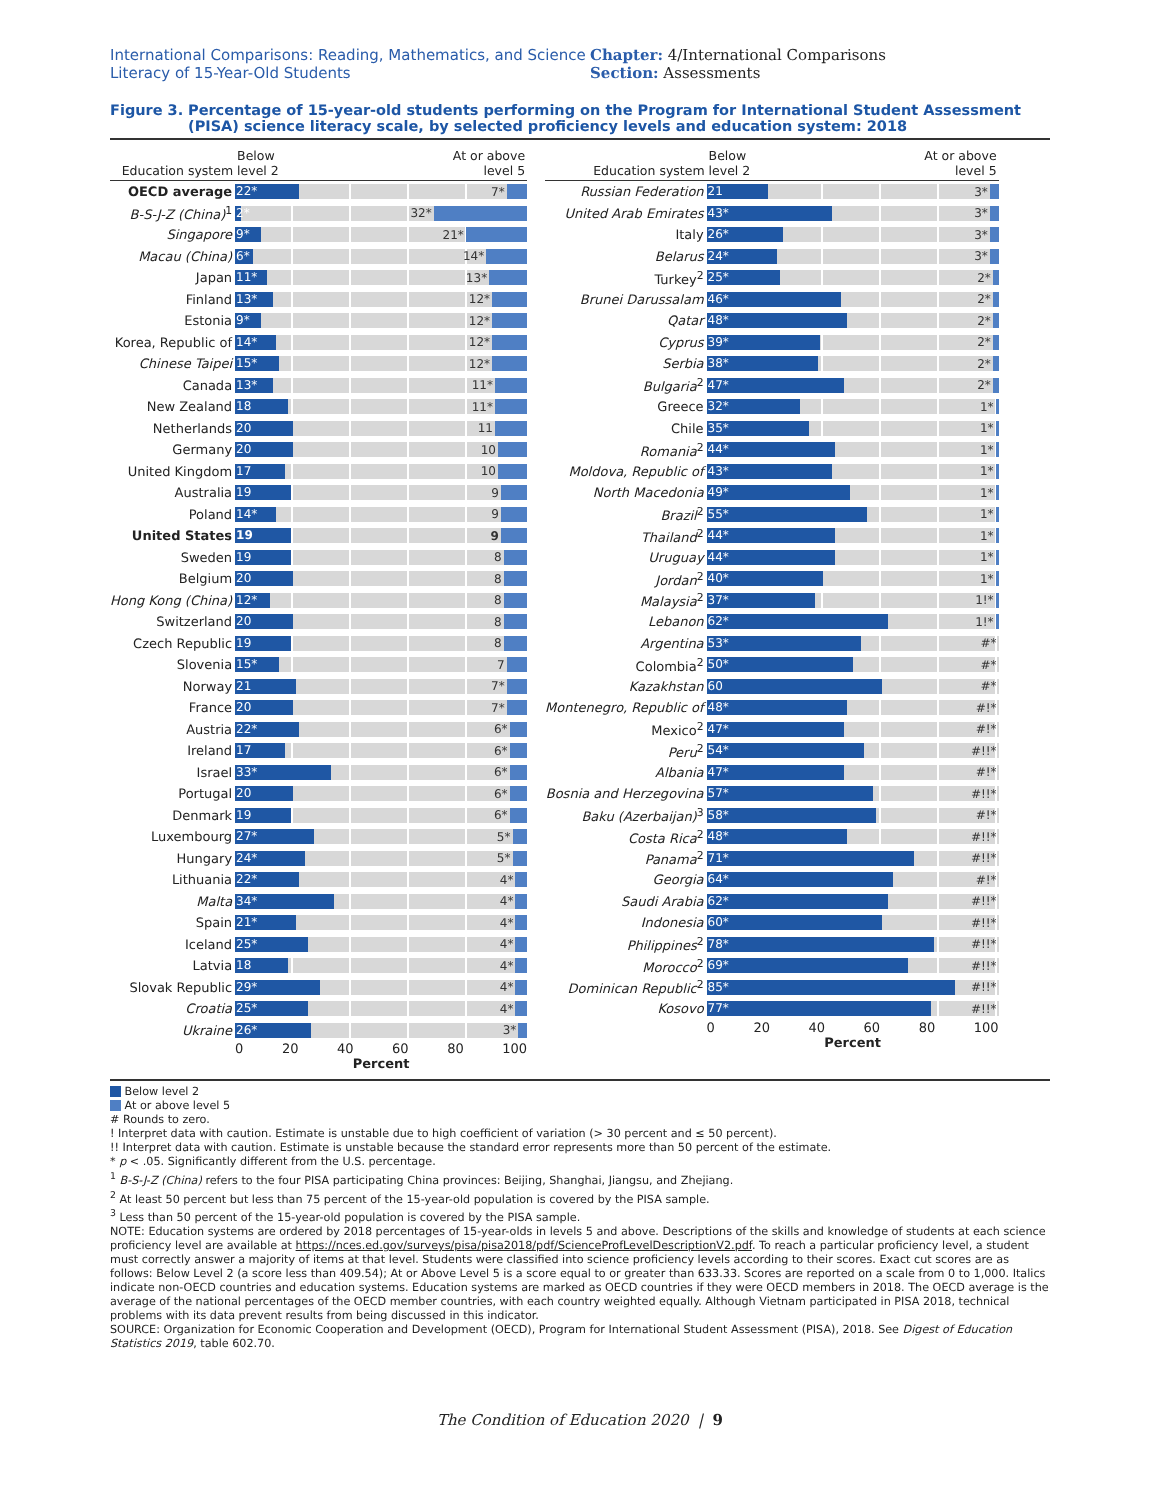International Comparisons: Reading, Mathematics, and Science Literacy of 15-Year-Old Students
Chapter: 4/International Comparisons
Section: Assessments
Figure 3.
Percentage of 15-year-old students performing on the Program for International Student Assessment (PISA) science literacy scale, by selected proficiency levels and education system: 2018
| Education system | Below level 2 At or above level 5 |
| --- | --- |
| OECD average | 22* 7* |
| B-S-J-Z (China)<sup>1</sup> | 2* 32* |
| Singapore | 9* 21* |
| Macau (China) | 6* 14* |
| Japan | 11* 13* |
| Finland | 13* 12* |
| Estonia | 9* 12* |
| Korea, Republic of | 14* 12* |
| Chinese Taipei | 15* 12* |
| Canada | 13* 11* |
| New Zealand | 18 11* |
| Netherlands | 20 11 |
| Germany | 20 10 |
| United Kingdom | 17 10 |
| Australia | 19 9 |
| Poland | 14* 9 |
| United States | 19 9 |
| Sweden | 19 8 |
| Belgium | 20 8 |
| Hong Kong (China) | 12* 8 |
| Switzerland | 20 8 |
| Czech Republic | 19 8 |
| Slovenia | 15* 7 |
| Norway | 21 7* |
| France | 20 7* |
| Austria | 22* 6* |
| Ireland | 17 6* |
| Israel | 33* 6* |
| Portugal | 20 6* |
| Denmark | 19 6* |
| Luxembourg | 27* 5* |
| Hungary | 24* 5* |
| Lithuania | 22* 4* |
| Malta | 34* 4* |
| Spain | 21* 4* |
| Iceland | 25* 4* |
| Latvia | 18 4* |
| Slovak Republic | 29* 4* |
| Croatia | 25* 4* |
| Ukraine | 26* 3* |
| | 0 20 40 60 80 100 Percent |
| Education system | Below level 2 At or above level 5 |
| --- | --- |
| Russian Federation | 21 3* |
| United Arab Emirates | 43* 3* |
| Italy | 26* 3* |
| Belarus | 24* 3* |
| Turkey<sup>2</sup> | 25* 2* |
| Brunei Darussalam | 46* 2* |
| Qatar | 48* 2* |
| Cyprus | 39* 2* |
| Serbia | 38* 2* |
| Bulgaria<sup>2</sup> | 47* 2* |
| Greece | 32* 1* |
| Chile | 35* 1* |
| Romania<sup>2</sup> | 44* 1* |
| Moldova, Republic of | 43* 1* |
| North Macedonia | 49* 1* |
| Brazil<sup>2</sup> | 55* 1* |
| Thailand<sup>2</sup> | 44* 1* |
| Uruguay | 44* 1* |
| Jordan<sup>2</sup> | 40* 1* |
| Malaysia<sup>2</sup> | 37* 1!* |
| Lebanon | 62* 1!* |
| Argentina | 53* #* |
| Colombia<sup>2</sup> | 50* #* |
| Kazakhstan | 60 #* |
| Montenegro, Republic of | 48* #!* |
| Mexico<sup>2</sup> | 47* #!* |
| Peru<sup>2</sup> | 54* #!!* |
| Albania | 47* #!* |
| Bosnia and Herzegovina | 57* #!!* |
| Baku (Azerbaijan)<sup>3</sup> | 58* #!* |
| Costa Rica<sup>2</sup> | 48* #!!* |
| Panama<sup>2</sup> | 71* #!!* |
| Georgia | 64* #!* |
| Saudi Arabia | 62* #!!* |
| Indonesia | 60* #!!* |
| Philippines<sup>2</sup> | 78* #!!* |
| Morocco<sup>2</sup> | 69* #!!* |
| Dominican Republic<sup>2</sup> | 85* #!!* |
| Kosovo | 77* #!!* |
| | 0 20 40 60 80 100 Percent |
Below level 2
At or above level 5
# Rounds to zero.
! Interpret data with caution. Estimate is unstable due to high coefficient of variation (> 30 percent and ≤ 50 percent).
!! Interpret data with caution. Estimate is unstable because the standard error represents more than 50 percent of the estimate.
* p < .05. Significantly different from the U.S. percentage.
<sup>1</sup> B-S-J-Z (China) refers to the four PISA participating China provinces: Beijing, Shanghai, Jiangsu, and Zhejiang.
<sup>2</sup> At least 50 percent but less than 75 percent of the 15-year-old population is covered by the PISA sample.
<sup>3</sup> Less than 50 percent of the 15-year-old population is covered by the PISA sample.
NOTE: Education systems are ordered by 2018 percentages of 15-year-olds in levels 5 and above. Descriptions of the skills and knowledge of students at each science proficiency level are available at https://nces.ed.gov/surveys/pisa/pisa2018/pdf/ScienceProfLevelDescriptionV2.pdf. To reach a particular proficiency level, a student must correctly answer a majority of items at that level. Students were classified into science proficiency levels according to their scores. Exact cut scores are as follows: Below Level 2 (a score less than 409.54); At or Above Level 5 is a score equal to or greater than 633.33. Scores are reported on a scale from 0 to 1,000. Italics indicate non-OECD countries and education systems. Education systems are marked as OECD countries if they were OECD members in 2018. The OECD average is the average of the national percentages of the OECD member countries, with each country weighted equally. Although Vietnam participated in PISA 2018, technical problems with its data prevent results from being discussed in this indicator.
SOURCE: Organization for Economic Cooperation and Development (OECD), Program for International Student Assessment (PISA), 2018. See Digest of Education Statistics 2019, table 602.70.
The Condition of Education 2020 | 9